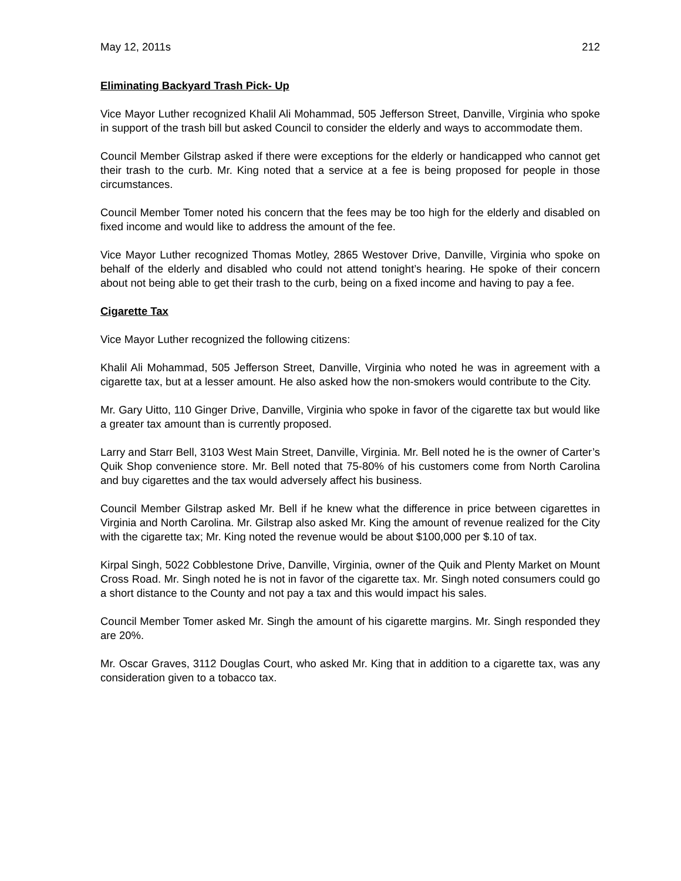May 12, 2011s 212
Eliminating Backyard Trash Pick- Up
Vice Mayor Luther recognized Khalil Ali Mohammad, 505 Jefferson Street, Danville, Virginia who spoke in support of the trash bill but asked Council to consider the elderly and ways to accommodate them.
Council Member Gilstrap asked if there were exceptions for the elderly or handicapped who cannot get their trash to the curb. Mr. King noted that a service at a fee is being proposed for people in those circumstances.
Council Member Tomer noted his concern that the fees may be too high for the elderly and disabled on fixed income and would like to address the amount of the fee.
Vice Mayor Luther recognized Thomas Motley, 2865 Westover Drive, Danville, Virginia who spoke on behalf of the elderly and disabled who could not attend tonight’s hearing. He spoke of their concern about not being able to get their trash to the curb, being on a fixed income and having to pay a fee.
Cigarette Tax
Vice Mayor Luther recognized the following citizens:
Khalil Ali Mohammad, 505 Jefferson Street, Danville, Virginia who noted he was in agreement with a cigarette tax, but at a lesser amount. He also asked how the non-smokers would contribute to the City.
Mr. Gary Uitto, 110 Ginger Drive, Danville, Virginia who spoke in favor of the cigarette tax but would like a greater tax amount than is currently proposed.
Larry and Starr Bell, 3103 West Main Street, Danville, Virginia. Mr. Bell noted he is the owner of Carter’s Quik Shop convenience store. Mr. Bell noted that 75-80% of his customers come from North Carolina and buy cigarettes and the tax would adversely affect his business.
Council Member Gilstrap asked Mr. Bell if he knew what the difference in price between cigarettes in Virginia and North Carolina. Mr. Gilstrap also asked Mr. King the amount of revenue realized for the City with the cigarette tax; Mr. King noted the revenue would be about $100,000 per $.10 of tax.
Kirpal Singh, 5022 Cobblestone Drive, Danville, Virginia, owner of the Quik and Plenty Market on Mount Cross Road. Mr. Singh noted he is not in favor of the cigarette tax. Mr. Singh noted consumers could go a short distance to the County and not pay a tax and this would impact his sales.
Council Member Tomer asked Mr. Singh the amount of his cigarette margins. Mr. Singh responded they are 20%.
Mr. Oscar Graves, 3112 Douglas Court, who asked Mr. King that in addition to a cigarette tax, was any consideration given to a tobacco tax.